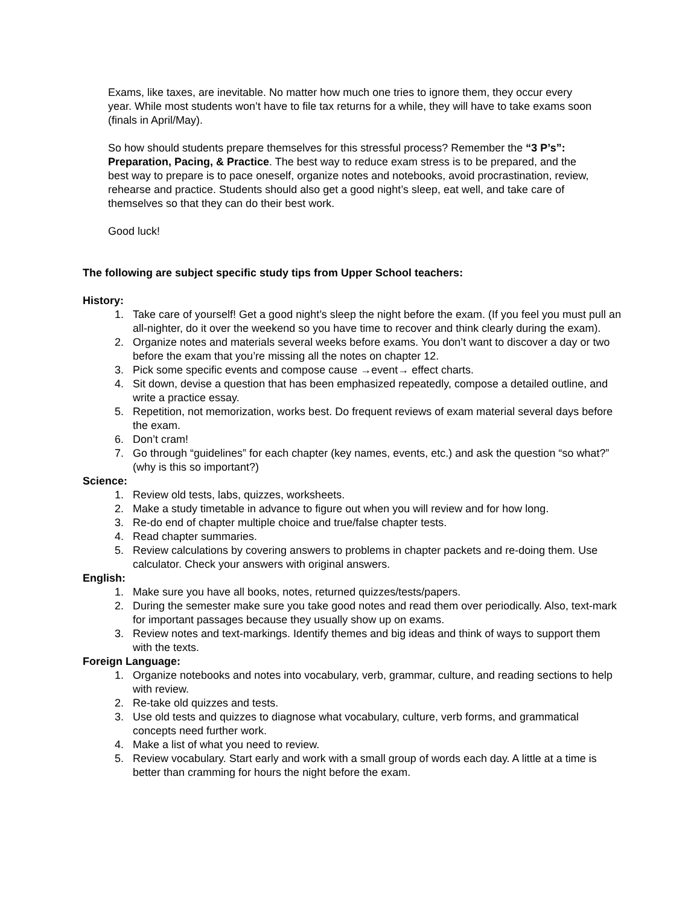Exams, like taxes, are inevitable. No matter how much one tries to ignore them, they occur every year. While most students won’t have to file tax returns for a while, they will have to take exams soon (finals in April/May).
So how should students prepare themselves for this stressful process? Remember the “3 P’s”: Preparation, Pacing, & Practice. The best way to reduce exam stress is to be prepared, and the best way to prepare is to pace oneself, organize notes and notebooks, avoid procrastination, review, rehearse and practice. Students should also get a good night’s sleep, eat well, and take care of themselves so that they can do their best work.
Good luck!
The following are subject specific study tips from Upper School teachers:
History:
1. Take care of yourself! Get a good night’s sleep the night before the exam. (If you feel you must pull an all-nighter, do it over the weekend so you have time to recover and think clearly during the exam).
2. Organize notes and materials several weeks before exams. You don’t want to discover a day or two before the exam that you’re missing all the notes on chapter 12.
3. Pick some specific events and compose cause →event→ effect charts.
4. Sit down, devise a question that has been emphasized repeatedly, compose a detailed outline, and write a practice essay.
5. Repetition, not memorization, works best. Do frequent reviews of exam material several days before the exam.
6. Don’t cram!
7. Go through “guidelines” for each chapter (key names, events, etc.) and ask the question “so what?” (why is this so important?)
Science:
1. Review old tests, labs, quizzes, worksheets.
2. Make a study timetable in advance to figure out when you will review and for how long.
3. Re-do end of chapter multiple choice and true/false chapter tests.
4. Read chapter summaries.
5. Review calculations by covering answers to problems in chapter packets and re-doing them. Use calculator. Check your answers with original answers.
English:
1. Make sure you have all books, notes, returned quizzes/tests/papers.
2. During the semester make sure you take good notes and read them over periodically. Also, text-mark for important passages because they usually show up on exams.
3. Review notes and text-markings. Identify themes and big ideas and think of ways to support them with the texts.
Foreign Language:
1. Organize notebooks and notes into vocabulary, verb, grammar, culture, and reading sections to help with review.
2. Re-take old quizzes and tests.
3. Use old tests and quizzes to diagnose what vocabulary, culture, verb forms, and grammatical concepts need further work.
4. Make a list of what you need to review.
5. Review vocabulary. Start early and work with a small group of words each day. A little at a time is better than cramming for hours the night before the exam.